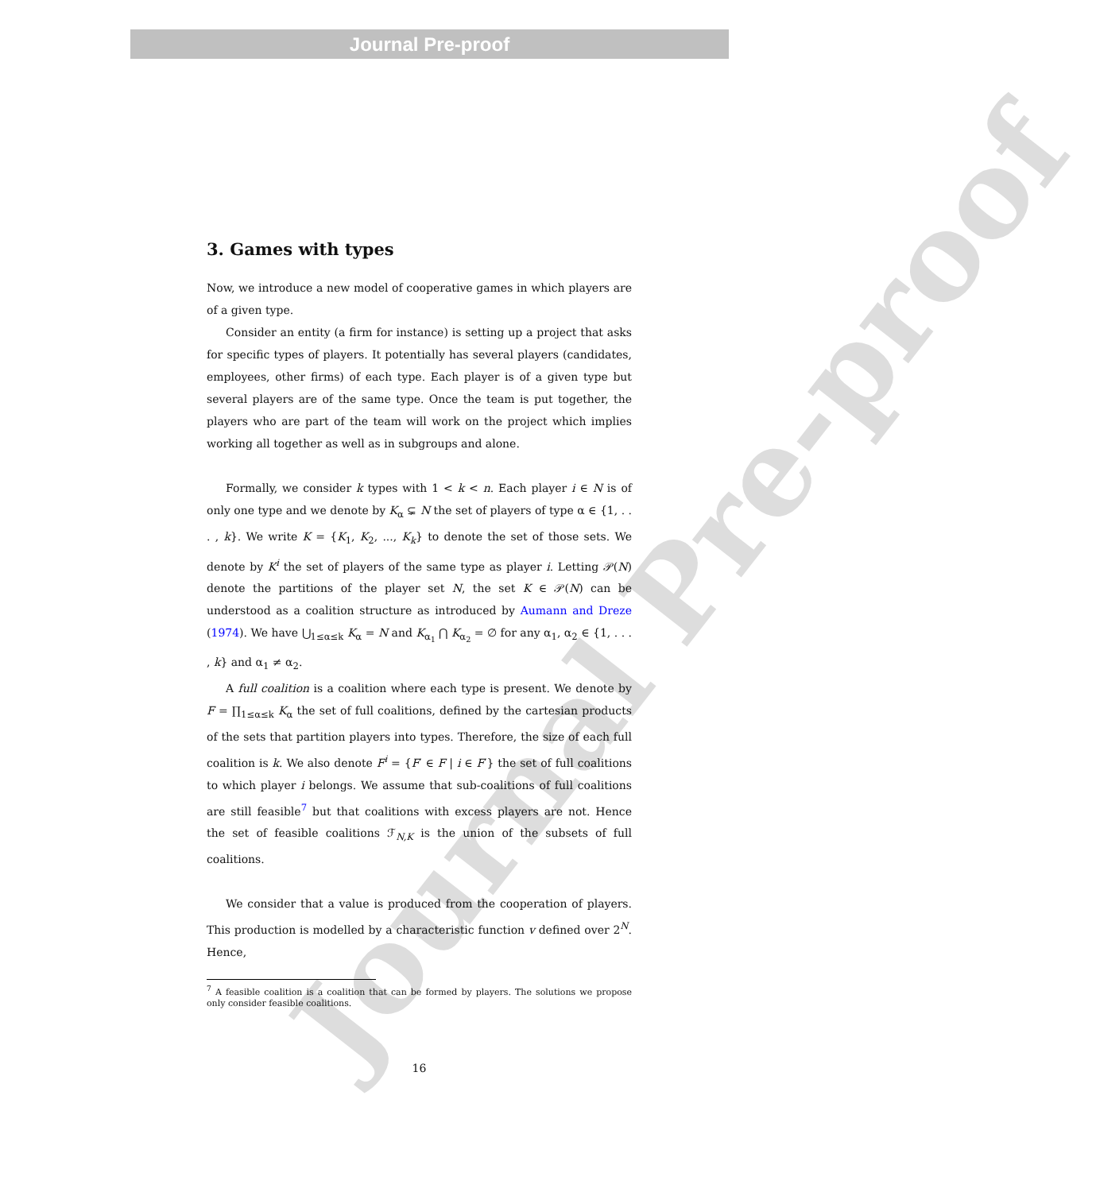Journal Pre-proof
Journal Pre-proof
3. Games with types
Now, we introduce a new model of cooperative games in which players are of a given type.
Consider an entity (a firm for instance) is setting up a project that asks for specific types of players. It potentially has several players (candidates, employees, other firms) of each type. Each player is of a given type but several players are of the same type. Once the team is put together, the players who are part of the team will work on the project which implies working all together as well as in subgroups and alone.
Formally, we consider k types with 1 < k < n. Each player i ∈ N is of only one type and we denote by K<sub>α</sub> ⊊ N the set of players of type α ∈ {1, . . . , k}. We write K = {K<sub>1</sub>, K<sub>2</sub>, ..., K<sub>k</sub>} to denote the set of those sets. We denote by K<sup>i</sup> the set of players of the same type as player i. Letting 𝒫(N) denote the partitions of the player set N, the set K ∈ 𝒫(N) can be understood as a coalition structure as introduced by Aumann and Dreze (1974). We have ⋃<sub>1≤α≤k</sub> K<sub>α</sub> = N and K<sub>α<sub>1</sub></sub> ⋂ K<sub>α<sub>2</sub></sub> = ∅ for any α<sub>1</sub>, α<sub>2</sub> ∈ {1, . . . , k} and α<sub>1</sub> ≠ α<sub>2</sub>.
A full coalition is a coalition where each type is present. We denote by F = ∏<sub>1≤α≤k</sub> K<sub>α</sub> the set of full coalitions, defined by the cartesian products of the sets that partition players into types. Therefore, the size of each full coalition is k. We also denote F<sup>i</sup> = {F′ ∈ F | i ∈ F′} the set of full coalitions to which player i belongs. We assume that sub-coalitions of full coalitions are still feasible<sup>7</sup> but that coalitions with excess players are not. Hence the set of feasible coalitions ℱ<sub>N,K</sub> is the union of the subsets of full coalitions.
We consider that a value is produced from the cooperation of players. This production is modelled by a characteristic function v defined over 2<sup>N</sup>. Hence,
<sup>7</sup> A feasible coalition is a coalition that can be formed by players. The solutions we propose only consider feasible coalitions.
16